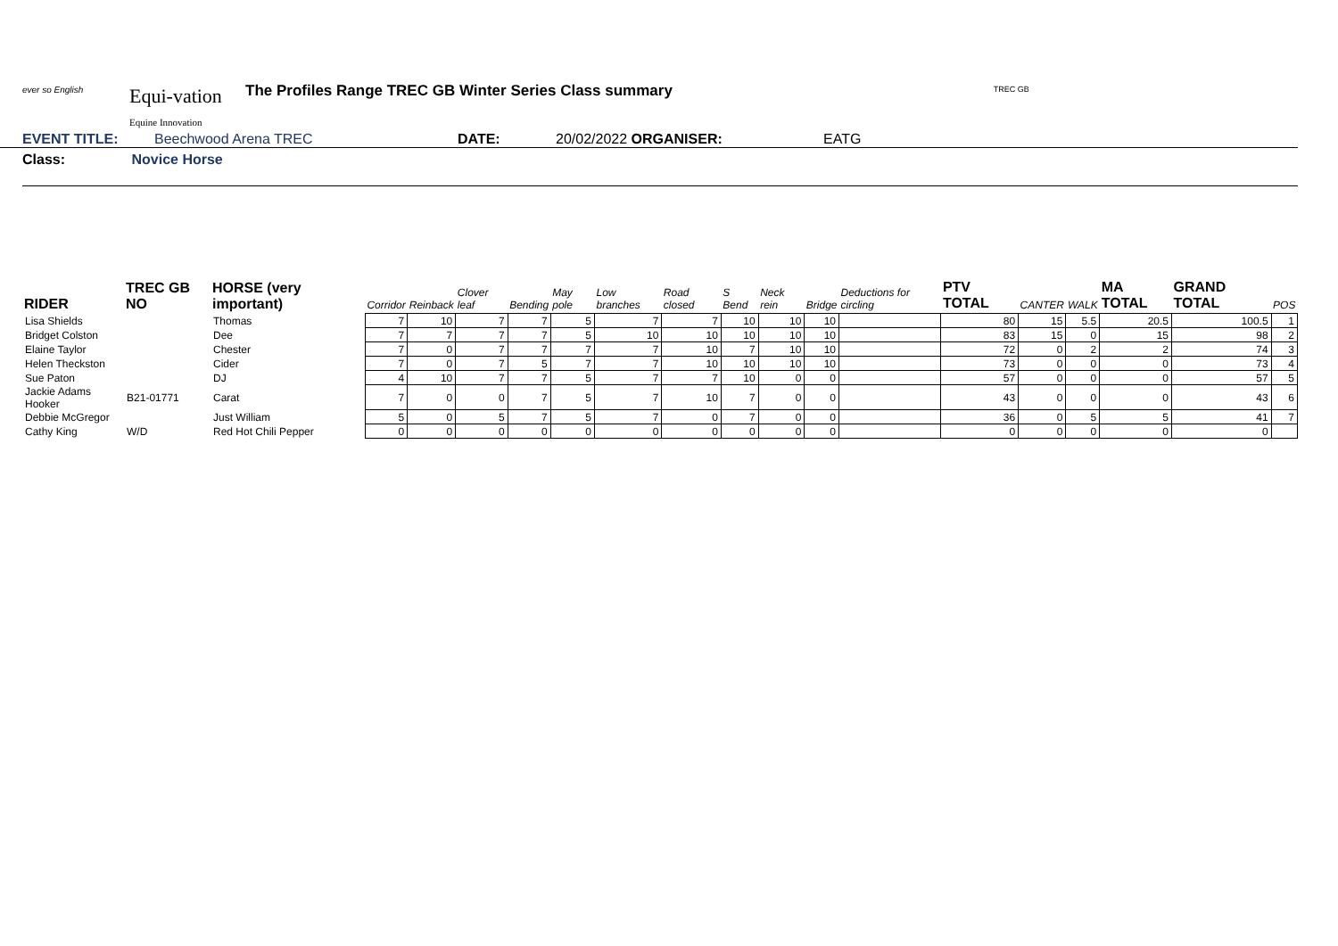ever so English
Equi-vation
Equine Innovation
The Profiles Range TREC GB Winter Series Class summary
TREC GB
EVENT TITLE: Beechwood Arena TREC DATE: 20/02/2022 ORGANISER: EATG
Class: Novice Horse
| RIDER | TREC GB NO | HORSE (very important) | Corridor | Reinback | Clover leaf | Bending | May pole | Low branches | Road closed | S Bend | Neck rein | Bridge | Deductions for circling | PTV TOTAL | CANTER | WALK | MA TOTAL | GRAND TOTAL | POS |
| --- | --- | --- | --- | --- | --- | --- | --- | --- | --- | --- | --- | --- | --- | --- | --- | --- | --- | --- | --- |
| Lisa Shields | | Thomas | 7 | 10 | 7 | 7 | 5 | 7 | 7 | 10 | 10 | 10 | | 80 | 15 | 5.5 | 20.5 | 100.5 | 1 |
| Bridget Colston | | Dee | 7 | 7 | 7 | 7 | 5 | 10 | 10 | 10 | 10 | 10 | | 83 | 15 | 0 | 15 | 98 | 2 |
| Elaine Taylor | | Chester | 7 | 0 | 7 | 7 | 7 | 7 | 10 | 7 | 10 | 10 | | 72 | 0 | 2 | 2 | 74 | 3 |
| Helen Theckston | | Cider | 7 | 0 | 7 | 5 | 7 | 7 | 10 | 10 | 10 | 10 | | 73 | 0 | 0 | 0 | 73 | 4 |
| Sue Paton | | DJ | 4 | 10 | 7 | 7 | 5 | 7 | 7 | 10 | 0 | 0 | | 57 | 0 | 0 | 0 | 57 | 5 |
| Jackie Adams Hooker | B21-01771 | Carat | 7 | 0 | 0 | 7 | 5 | 7 | 10 | 7 | 0 | 0 | | 43 | 0 | 0 | 0 | 43 | 6 |
| Debbie McGregor | | Just William | 5 | 0 | 5 | 7 | 5 | 7 | 0 | 7 | 0 | 0 | | 36 | 0 | 5 | 5 | 41 | 7 |
| Cathy King | W/D | Red Hot Chili Pepper | 0 | 0 | 0 | 0 | 0 | 0 | 0 | 0 | 0 | 0 | | 0 | 0 | 0 | 0 | 0 | |